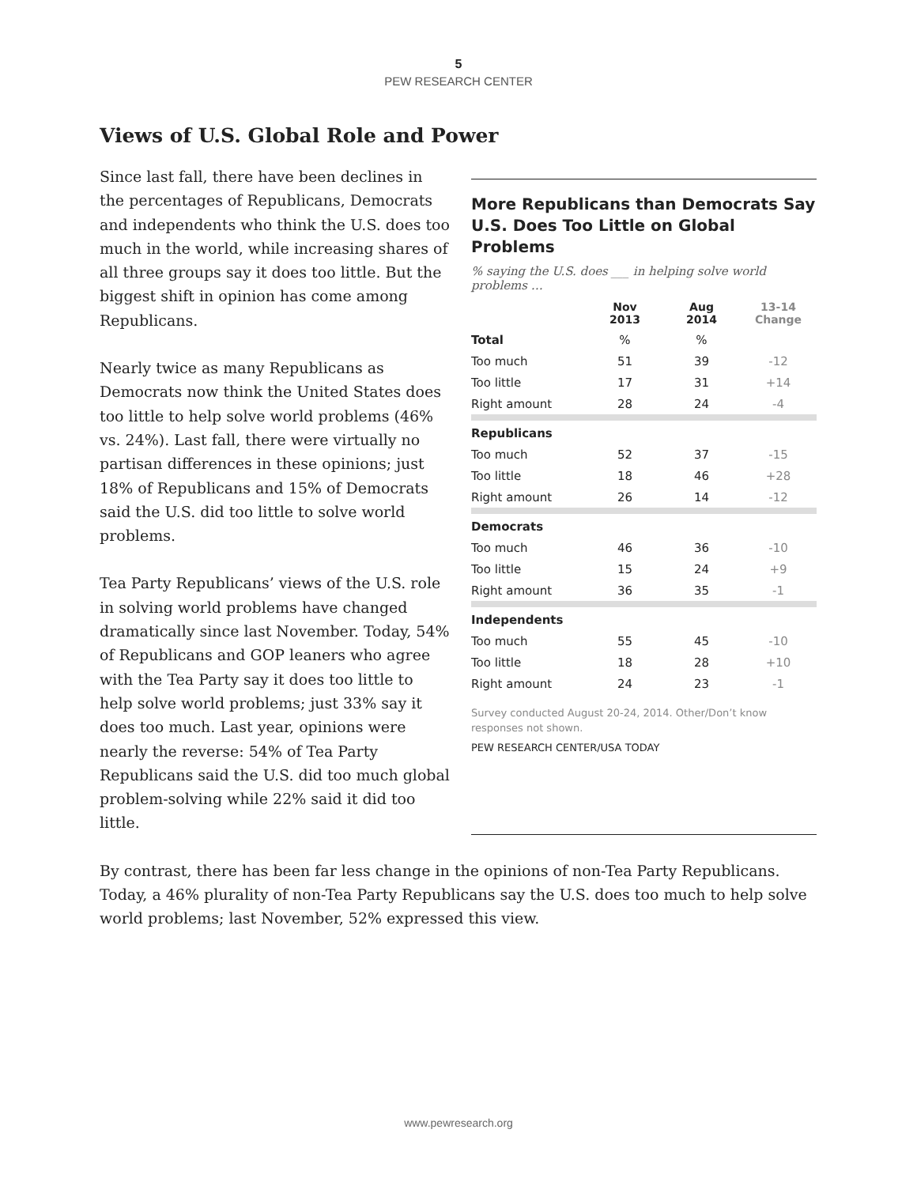5
PEW RESEARCH CENTER
Views of U.S. Global Role and Power
Since last fall, there have been declines in the percentages of Republicans, Democrats and independents who think the U.S. does too much in the world, while increasing shares of all three groups say it does too little. But the biggest shift in opinion has come among Republicans.
Nearly twice as many Republicans as Democrats now think the United States does too little to help solve world problems (46% vs. 24%). Last fall, there were virtually no partisan differences in these opinions; just 18% of Republicans and 15% of Democrats said the U.S. did too little to solve world problems.
Tea Party Republicans’ views of the U.S. role in solving world problems have changed dramatically since last November. Today, 54% of Republicans and GOP leaners who agree with the Tea Party say it does too little to help solve world problems; just 33% say it does too much. Last year, opinions were nearly the reverse: 54% of Tea Party Republicans said the U.S. did too much global problem-solving while 22% said it did too little.
More Republicans than Democrats Say U.S. Does Too Little on Global Problems
% saying the U.S. does ___ in helping solve world problems …
| | Nov 2013 | Aug 2014 | 13-14 Change |
| --- | --- | --- | --- |
| Total | % | % | |
| Too much | 51 | 39 | -12 |
| Too little | 17 | 31 | +14 |
| Right amount | 28 | 24 | -4 |
| Republicans | | | |
| Too much | 52 | 37 | -15 |
| Too little | 18 | 46 | +28 |
| Right amount | 26 | 14 | -12 |
| Democrats | | | |
| Too much | 46 | 36 | -10 |
| Too little | 15 | 24 | +9 |
| Right amount | 36 | 35 | -1 |
| Independents | | | |
| Too much | 55 | 45 | -10 |
| Too little | 18 | 28 | +10 |
| Right amount | 24 | 23 | -1 |
Survey conducted August 20-24, 2014. Other/Don’t know responses not shown.
PEW RESEARCH CENTER/USA TODAY
By contrast, there has been far less change in the opinions of non-Tea Party Republicans. Today, a 46% plurality of non-Tea Party Republicans say the U.S. does too much to help solve world problems; last November, 52% expressed this view.
www.pewresearch.org